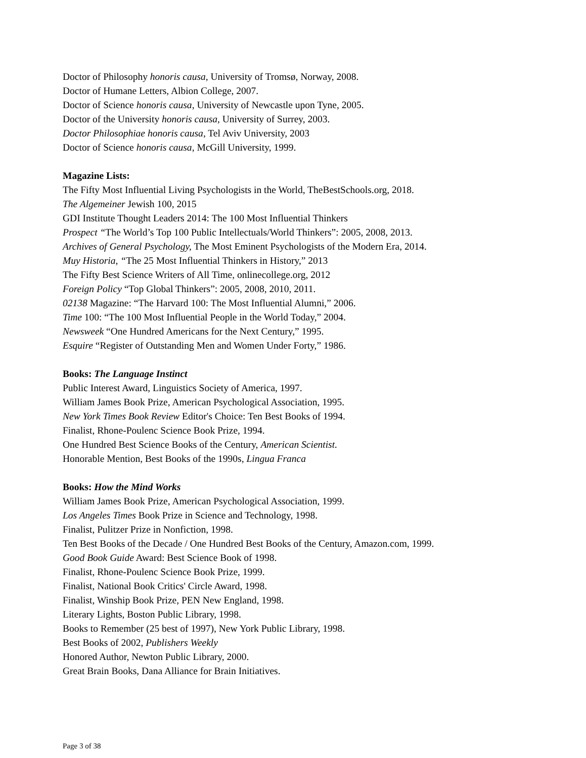Doctor of Philosophy honoris causa, University of Tromsø, Norway, 2008.
Doctor of Humane Letters, Albion College, 2007.
Doctor of Science honoris causa, University of Newcastle upon Tyne, 2005.
Doctor of the University honoris causa, University of Surrey, 2003.
Doctor Philosophiae honoris causa, Tel Aviv University, 2003
Doctor of Science honoris causa, McGill University, 1999.
Magazine Lists:
The Fifty Most Influential Living Psychologists in the World, TheBestSchools.org, 2018.
The Algemeiner Jewish 100, 2015
GDI Institute Thought Leaders 2014: The 100 Most Influential Thinkers
Prospect “The World’s Top 100 Public Intellectuals/World Thinkers”: 2005, 2008, 2013.
Archives of General Psychology, The Most Eminent Psychologists of the Modern Era, 2014.
Muy Historia, “The 25 Most Influential Thinkers in History,” 2013
The Fifty Best Science Writers of All Time, onlinecollege.org, 2012
Foreign Policy “Top Global Thinkers”: 2005, 2008, 2010, 2011.
02138 Magazine: “The Harvard 100: The Most Influential Alumni,” 2006.
Time 100: “The 100 Most Influential People in the World Today,” 2004.
Newsweek “One Hundred Americans for the Next Century,” 1995.
Esquire “Register of Outstanding Men and Women Under Forty,” 1986.
Books: The Language Instinct
Public Interest Award, Linguistics Society of America, 1997.
William James Book Prize, American Psychological Association, 1995.
New York Times Book Review Editor's Choice: Ten Best Books of 1994.
Finalist, Rhone-Poulenc Science Book Prize, 1994.
One Hundred Best Science Books of the Century, American Scientist.
Honorable Mention, Best Books of the 1990s, Lingua Franca
Books: How the Mind Works
William James Book Prize, American Psychological Association, 1999.
Los Angeles Times Book Prize in Science and Technology, 1998.
Finalist, Pulitzer Prize in Nonfiction, 1998.
Ten Best Books of the Decade / One Hundred Best Books of the Century, Amazon.com, 1999.
Good Book Guide Award: Best Science Book of 1998.
Finalist, Rhone-Poulenc Science Book Prize, 1999.
Finalist, National Book Critics' Circle Award, 1998.
Finalist, Winship Book Prize, PEN New England, 1998.
Literary Lights, Boston Public Library, 1998.
Books to Remember (25 best of 1997), New York Public Library, 1998.
Best Books of 2002, Publishers Weekly
Honored Author, Newton Public Library, 2000.
Great Brain Books, Dana Alliance for Brain Initiatives.
Page 3 of 38